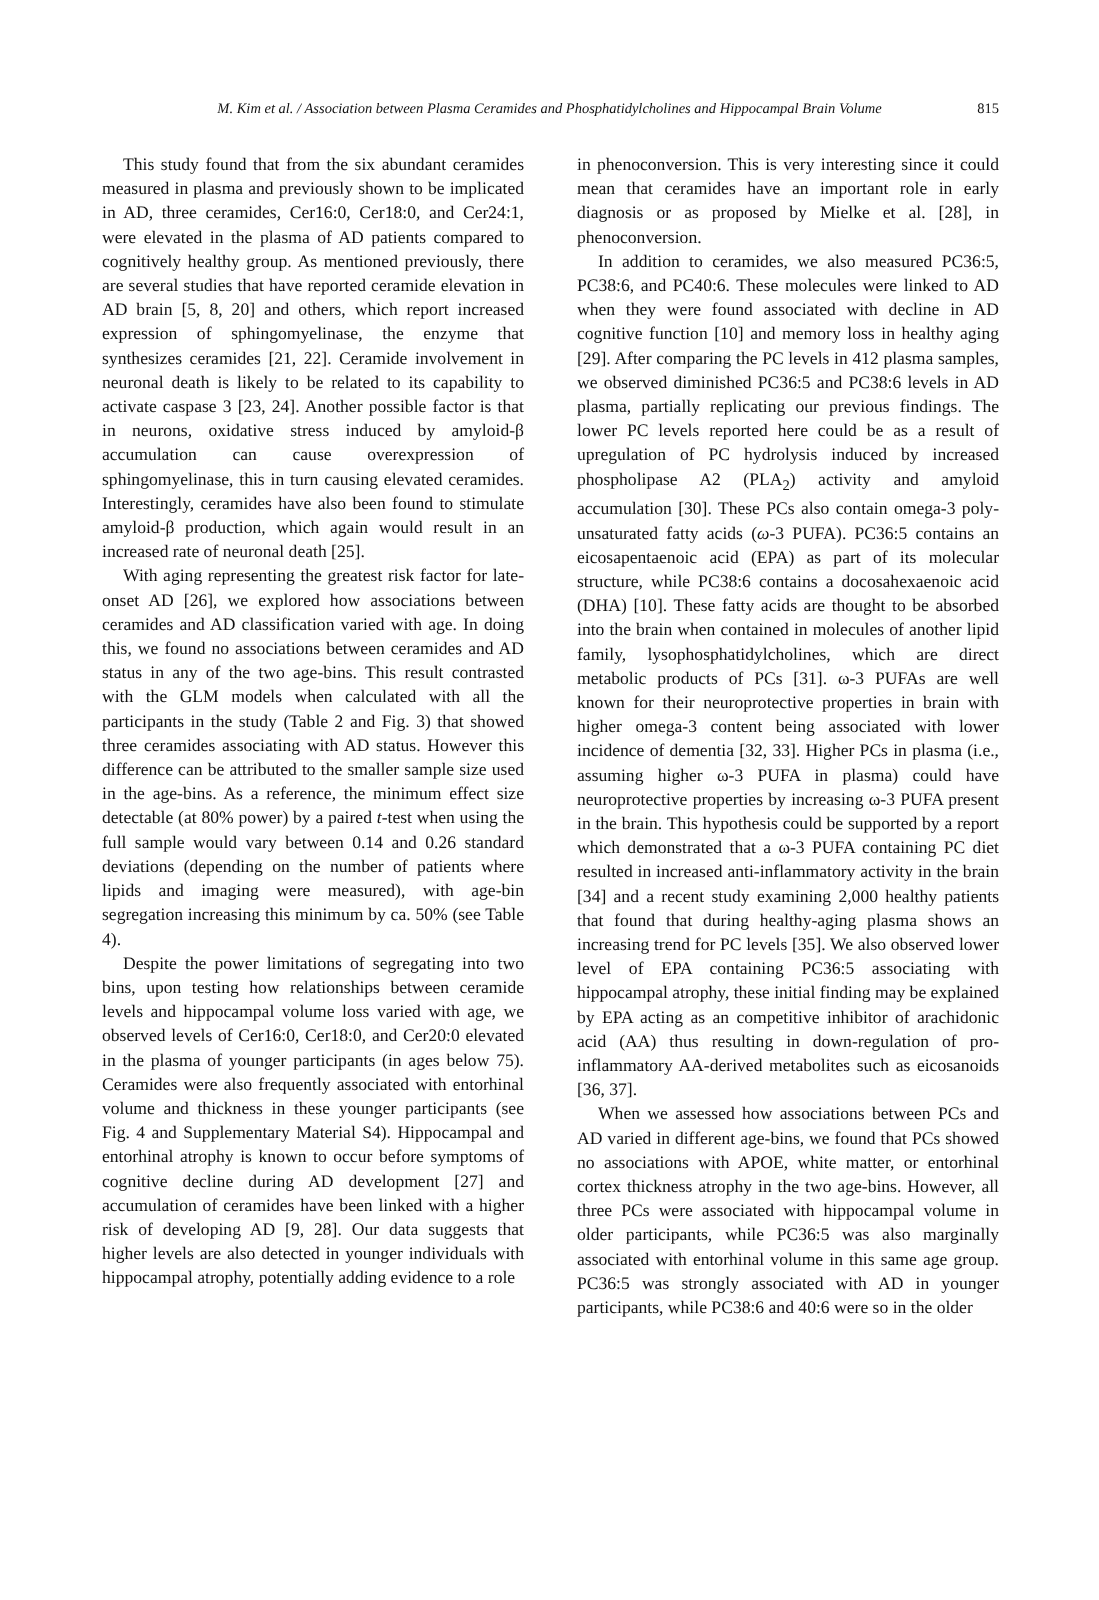M. Kim et al. / Association between Plasma Ceramides and Phosphatidylcholines and Hippocampal Brain Volume 815
This study found that from the six abundant ceramides measured in plasma and previously shown to be implicated in AD, three ceramides, Cer16:0, Cer18:0, and Cer24:1, were elevated in the plasma of AD patients compared to cognitively healthy group. As mentioned previously, there are several studies that have reported ceramide elevation in AD brain [5, 8, 20] and others, which report increased expression of sphingomyelinase, the enzyme that synthesizes ceramides [21, 22]. Ceramide involvement in neuronal death is likely to be related to its capability to activate caspase 3 [23, 24]. Another possible factor is that in neurons, oxidative stress induced by amyloid-β accumulation can cause overexpression of sphingomyelinase, this in turn causing elevated ceramides. Interestingly, ceramides have also been found to stimulate amyloid-β production, which again would result in an increased rate of neuronal death [25].
With aging representing the greatest risk factor for late-onset AD [26], we explored how associations between ceramides and AD classification varied with age. In doing this, we found no associations between ceramides and AD status in any of the two age-bins. This result contrasted with the GLM models when calculated with all the participants in the study (Table 2 and Fig. 3) that showed three ceramides associating with AD status. However this difference can be attributed to the smaller sample size used in the age-bins. As a reference, the minimum effect size detectable (at 80% power) by a paired t-test when using the full sample would vary between 0.14 and 0.26 standard deviations (depending on the number of patients where lipids and imaging were measured), with age-bin segregation increasing this minimum by ca. 50% (see Table 4).
Despite the power limitations of segregating into two bins, upon testing how relationships between ceramide levels and hippocampal volume loss varied with age, we observed levels of Cer16:0, Cer18:0, and Cer20:0 elevated in the plasma of younger participants (in ages below 75). Ceramides were also frequently associated with entorhinal volume and thickness in these younger participants (see Fig. 4 and Supplementary Material S4). Hippocampal and entorhinal atrophy is known to occur before symptoms of cognitive decline during AD development [27] and accumulation of ceramides have been linked with a higher risk of developing AD [9, 28]. Our data suggests that higher levels are also detected in younger individuals with hippocampal atrophy, potentially adding evidence to a role
in phenoconversion. This is very interesting since it could mean that ceramides have an important role in early diagnosis or as proposed by Mielke et al. [28], in phenoconversion.
In addition to ceramides, we also measured PC36:5, PC38:6, and PC40:6. These molecules were linked to AD when they were found associated with decline in AD cognitive function [10] and memory loss in healthy aging [29]. After comparing the PC levels in 412 plasma samples, we observed diminished PC36:5 and PC38:6 levels in AD plasma, partially replicating our previous findings. The lower PC levels reported here could be as a result of upregulation of PC hydrolysis induced by increased phospholipase A2 (PLA<sub>2</sub>) activity and amyloid accumulation [30]. These PCs also contain omega-3 poly-unsaturated fatty acids (ω-3 PUFA). PC36:5 contains an eicosapentaenoic acid (EPA) as part of its molecular structure, while PC38:6 contains a docosahexaenoic acid (DHA) [10]. These fatty acids are thought to be absorbed into the brain when contained in molecules of another lipid family, lysophosphatidylcholines, which are direct metabolic products of PCs [31]. ω-3 PUFAs are well known for their neuroprotective properties in brain with higher omega-3 content being associated with lower incidence of dementia [32, 33]. Higher PCs in plasma (i.e., assuming higher ω-3 PUFA in plasma) could have neuroprotective properties by increasing ω-3 PUFA present in the brain. This hypothesis could be supported by a report which demonstrated that a ω-3 PUFA containing PC diet resulted in increased anti-inflammatory activity in the brain [34] and a recent study examining 2,000 healthy patients that found that during healthy-aging plasma shows an increasing trend for PC levels [35]. We also observed lower level of EPA containing PC36:5 associating with hippocampal atrophy, these initial finding may be explained by EPA acting as an competitive inhibitor of arachidonic acid (AA) thus resulting in down-regulation of pro-inflammatory AA-derived metabolites such as eicosanoids [36, 37].
When we assessed how associations between PCs and AD varied in different age-bins, we found that PCs showed no associations with APOE, white matter, or entorhinal cortex thickness atrophy in the two age-bins. However, all three PCs were associated with hippocampal volume in older participants, while PC36:5 was also marginally associated with entorhinal volume in this same age group. PC36:5 was strongly associated with AD in younger participants, while PC38:6 and 40:6 were so in the older